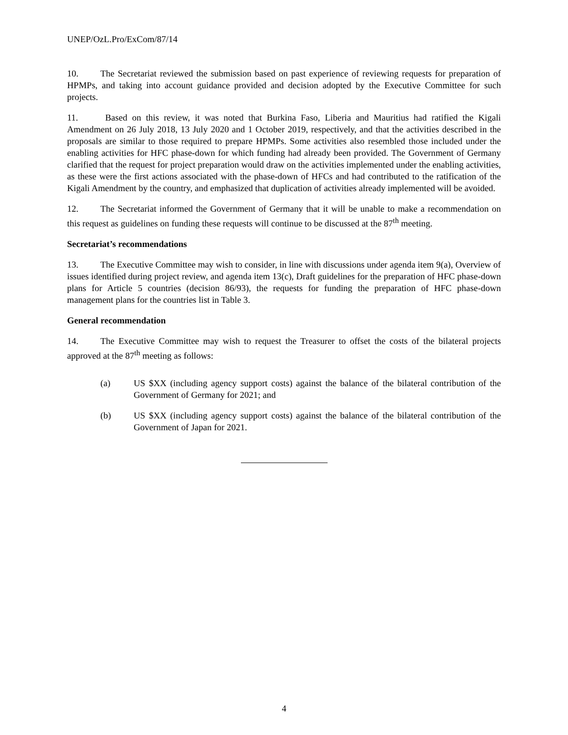UNEP/OzL.Pro/ExCom/87/14
10. The Secretariat reviewed the submission based on past experience of reviewing requests for preparation of HPMPs, and taking into account guidance provided and decision adopted by the Executive Committee for such projects.
11. Based on this review, it was noted that Burkina Faso, Liberia and Mauritius had ratified the Kigali Amendment on 26 July 2018, 13 July 2020 and 1 October 2019, respectively, and that the activities described in the proposals are similar to those required to prepare HPMPs. Some activities also resembled those included under the enabling activities for HFC phase-down for which funding had already been provided. The Government of Germany clarified that the request for project preparation would draw on the activities implemented under the enabling activities, as these were the first actions associated with the phase-down of HFCs and had contributed to the ratification of the Kigali Amendment by the country, and emphasized that duplication of activities already implemented will be avoided.
12. The Secretariat informed the Government of Germany that it will be unable to make a recommendation on this request as guidelines on funding these requests will continue to be discussed at the 87<sup>th</sup> meeting.
Secretariat’s recommendations
13. The Executive Committee may wish to consider, in line with discussions under agenda item 9(a), Overview of issues identified during project review, and agenda item 13(c), Draft guidelines for the preparation of HFC phase-down plans for Article 5 countries (decision 86/93), the requests for funding the preparation of HFC phase-down management plans for the countries list in Table 3.
General recommendation
14. The Executive Committee may wish to request the Treasurer to offset the costs of the bilateral projects approved at the 87<sup>th</sup> meeting as follows:
(a) US $XX (including agency support costs) against the balance of the bilateral contribution of the Government of Germany for 2021; and
(b) US $XX (including agency support costs) against the balance of the bilateral contribution of the Government of Japan for 2021.
4